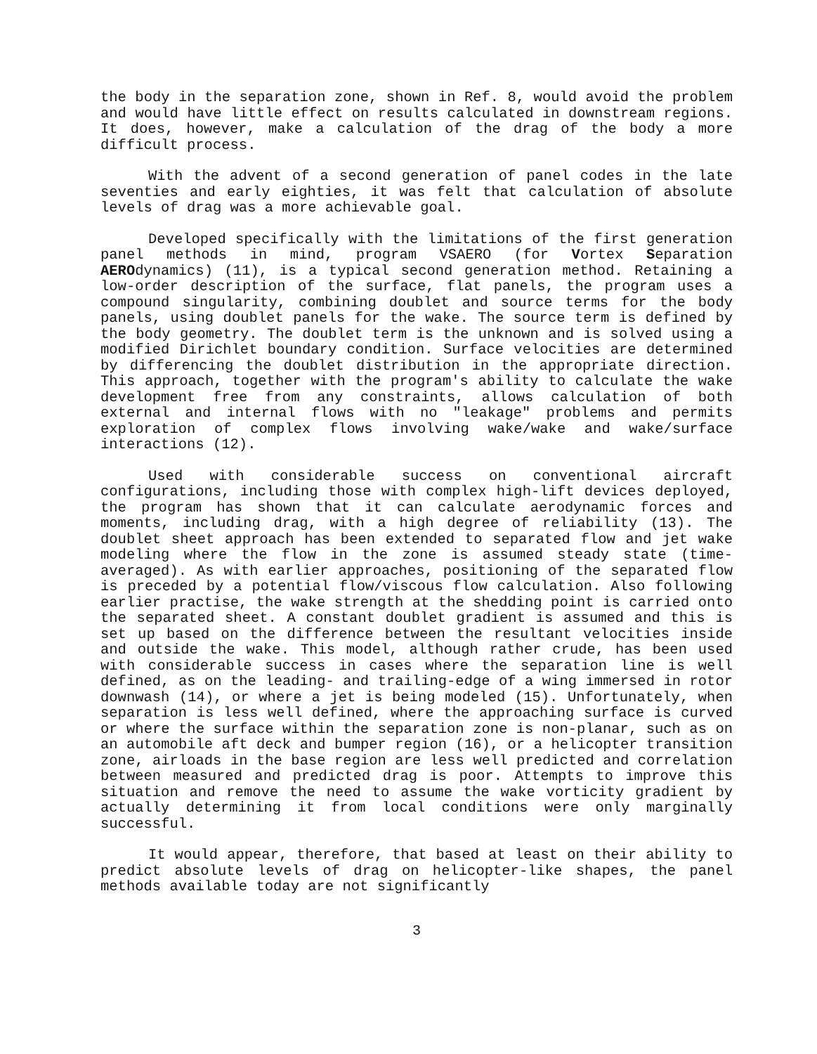the body in the separation zone, shown in Ref. 8, would avoid the problem and would have little effect on results calculated in downstream regions. It does, however, make a calculation of the drag of the body a more difficult process.
With the advent of a second generation of panel codes in the late seventies and early eighties, it was felt that calculation of absolute levels of drag was a more achievable goal.
Developed specifically with the limitations of the first generation panel methods in mind, program VSAERO (for Vortex Separation AEROdynamics) (11), is a typical second generation method. Retaining a low-order description of the surface, flat panels, the program uses a compound singularity, combining doublet and source terms for the body panels, using doublet panels for the wake. The source term is defined by the body geometry. The doublet term is the unknown and is solved using a modified Dirichlet boundary condition. Surface velocities are determined by differencing the doublet distribution in the appropriate direction. This approach, together with the program's ability to calculate the wake development free from any constraints, allows calculation of both external and internal flows with no "leakage" problems and permits exploration of complex flows involving wake/wake and wake/surface interactions (12).
Used with considerable success on conventional aircraft configurations, including those with complex high-lift devices deployed, the program has shown that it can calculate aerodynamic forces and moments, including drag, with a high degree of reliability (13). The doublet sheet approach has been extended to separated flow and jet wake modeling where the flow in the zone is assumed steady state (time-averaged). As with earlier approaches, positioning of the separated flow is preceded by a potential flow/viscous flow calculation. Also following earlier practise, the wake strength at the shedding point is carried onto the separated sheet. A constant doublet gradient is assumed and this is set up based on the difference between the resultant velocities inside and outside the wake. This model, although rather crude, has been used with considerable success in cases where the separation line is well defined, as on the leading- and trailing-edge of a wing immersed in rotor downwash (14), or where a jet is being modeled (15). Unfortunately, when separation is less well defined, where the approaching surface is curved or where the surface within the separation zone is non-planar, such as on an automobile aft deck and bumper region (16), or a helicopter transition zone, airloads in the base region are less well predicted and correlation between measured and predicted drag is poor. Attempts to improve this situation and remove the need to assume the wake vorticity gradient by actually determining it from local conditions were only marginally successful.
It would appear, therefore, that based at least on their ability to predict absolute levels of drag on helicopter-like shapes, the panel methods available today are not significantly
3